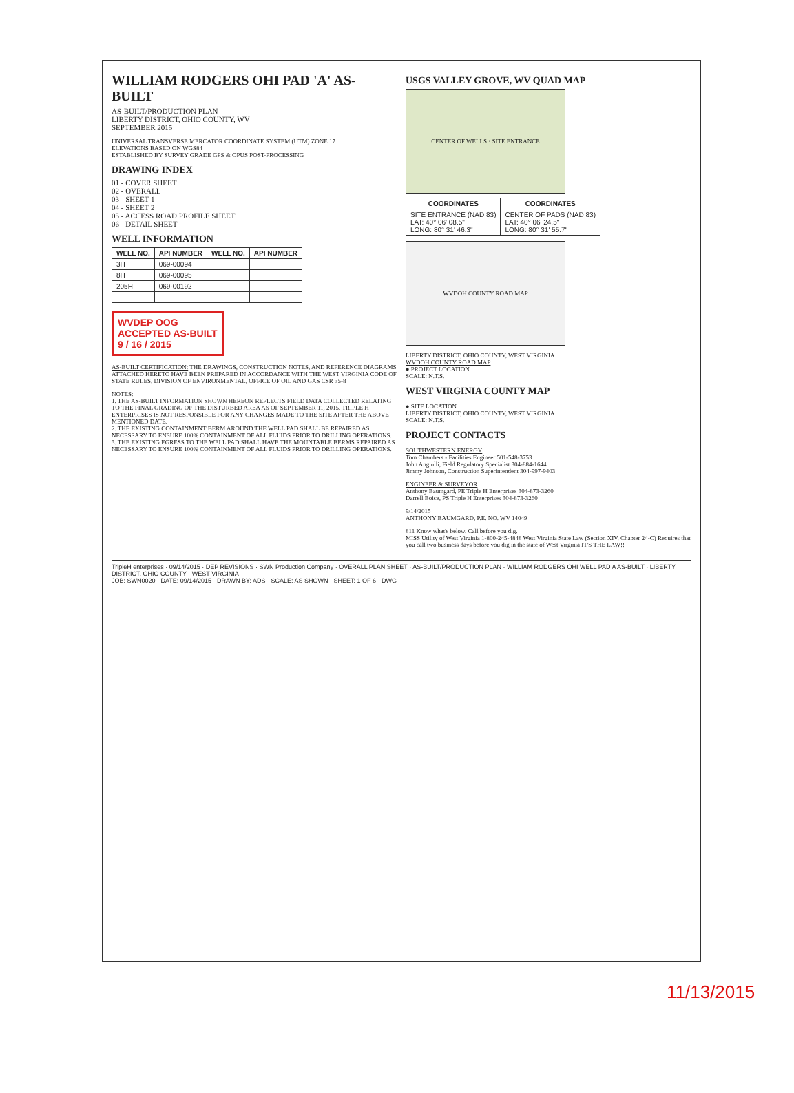WILLIAM RODGERS OHI PAD 'A' AS-BUILT
AS-BUILT/PRODUCTION PLAN
LIBERTY DISTRICT, OHIO COUNTY, WV
SEPTEMBER 2015
UNIVERSAL TRANSVERSE MERCATOR COORDINATE SYSTEM (UTM) ZONE 17
ELEVATIONS BASED ON WGS84
ESTABLISHED BY SURVEY GRADE GPS & OPUS POST-PROCESSING
DRAWING INDEX
01 - COVER SHEET
02 - OVERALL
03 - SHEET 1
04 - SHEET 2
05 - ACCESS ROAD PROFILE SHEET
06 - DETAIL SHEET
WELL INFORMATION
| WELL NO. | API NUMBER | WELL NO. | API NUMBER |
| --- | --- | --- | --- |
| 3H | 069-00094 | | |
| 8H | 069-00095 | | |
| 205H | 069-00192 | | |
WVDEP OOG
ACCEPTED AS-BUILT
9 / 16 / 2015
AS-BUILT CERTIFICATION: THE DRAWINGS, CONSTRUCTION NOTES, AND REFERENCE DIAGRAMS ATTACHED HERETO HAVE BEEN PREPARED IN ACCORDANCE WITH THE WEST VIRGINIA CODE OF STATE RULES, DIVISION OF ENVIRONMENTAL, OFFICE OF OIL AND GAS CSR 35-8
NOTES:
1. THE AS-BUILT INFORMATION SHOWN HEREON REFLECTS FIELD DATA COLLECTED RELATING TO THE FINAL GRADING OF THE DISTURBED AREA AS OF SEPTEMBER 11, 2015. TRIPLE H ENTERPRISES IS NOT RESPONSIBLE FOR ANY CHANGES MADE TO THE SITE AFTER THE ABOVE MENTIONED DATE.
2. THE EXISTING CONTAINMENT BERM AROUND THE WELL PAD SHALL BE REPAIRED AS NECESSARY TO ENSURE 100% CONTAINMENT OF ALL FLUIDS PRIOR TO DRILLING OPERATIONS.
3. THE EXISTING EGRESS TO THE WELL PAD SHALL HAVE THE MOUNTABLE BERMS REPAIRED AS NECESSARY TO ENSURE 100% CONTAINMENT OF ALL FLUIDS PRIOR TO DRILLING OPERATIONS.
USGS VALLEY GROVE, WV QUAD MAP
CENTER OF WELLS · SITE ENTRANCE
| COORDINATES | COORDINATES |
| --- | --- |
| SITE ENTRANCE (NAD 83) LAT: 40° 06' 08.5" LONG: 80° 31' 46.3" | CENTER OF PADS (NAD 83) LAT: 40° 06' 24.5" LONG: 80° 31' 55.7" |
WVDOH COUNTY ROAD MAP
LIBERTY DISTRICT, OHIO COUNTY, WEST VIRGINIA
WVDOH COUNTY ROAD MAP
● PROJECT LOCATION
SCALE: N.T.S.
WEST VIRGINIA COUNTY MAP
● SITE LOCATION
LIBERTY DISTRICT, OHIO COUNTY, WEST VIRGINIA
SCALE: N.T.S.
PROJECT CONTACTS
SOUTHWESTERN ENERGY
Tom Chambers - Facilities Engineer 501-548-3753
John Angiulli, Field Regulatory Specialist 304-884-1644
Jimmy Johnson, Construction Superintendent 304-997-9403
ENGINEER & SURVEYOR
Anthony Baumgard, PE Triple H Enterprises 304-873-3260
Darrell Boice, PS Triple H Enterprises 304-873-3260
9/14/2015
ANTHONY BAUMGARD, P.E. NO. WV 14049
811 Know what's below. Call before you dig.
MISS Utility of West Virginia 1-800-245-4848 West Virginia State Law (Section XIV, Chapter 24-C) Requires that you call two business days before you dig in the state of West Virginia IT'S THE LAW!!
TripleH enterprises · 09/14/2015 · DEP REVISIONS · SWN Production Company · OVERALL PLAN SHEET · AS-BUILT/PRODUCTION PLAN · WILLIAM RODGERS OHI WELL PAD A AS-BUILT · LIBERTY DISTRICT, OHIO COUNTY · WEST VIRGINIA
JOB: SWN0020 · DATE: 09/14/2015 · DRAWN BY: ADS · SCALE: AS SHOWN · SHEET: 1 OF 6 · DWG
11/13/2015